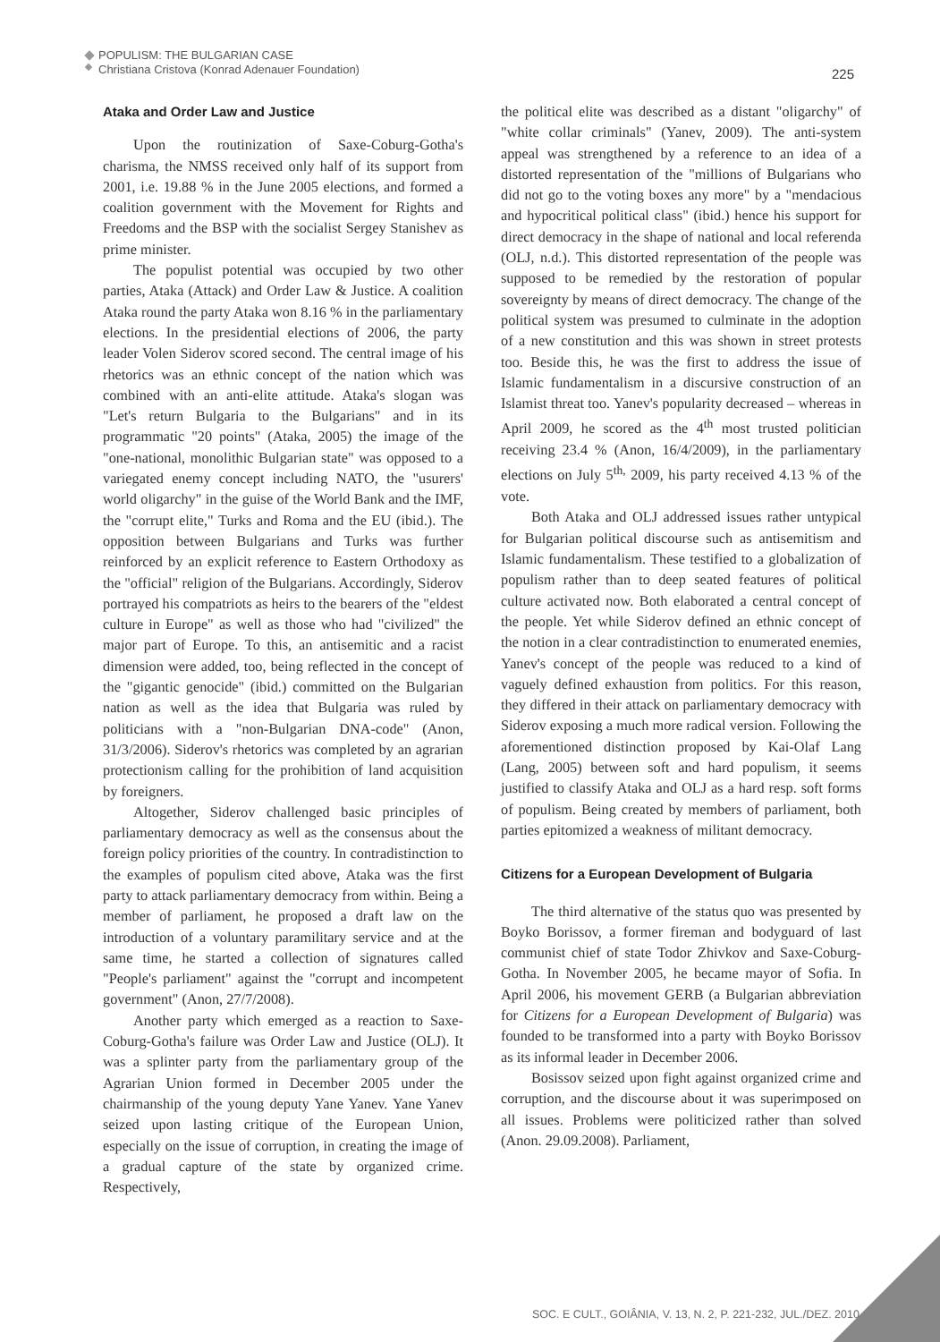POPULISM: THE BULGARIAN CASE
Christiana Cristova (Konrad Adenauer Foundation)
225
Ataka and Order Law and Justice
Upon the routinization of Saxe-Coburg-Gotha's charisma, the NMSS received only half of its support from 2001, i.e. 19.88 % in the June 2005 elections, and formed a coalition government with the Movement for Rights and Freedoms and the BSP with the socialist Sergey Stanishev as prime minister.
The populist potential was occupied by two other parties, Ataka (Attack) and Order Law & Justice. A coalition Ataka round the party Ataka won 8.16 % in the parliamentary elections. In the presidential elections of 2006, the party leader Volen Siderov scored second. The central image of his rhetorics was an ethnic concept of the nation which was combined with an anti-elite attitude. Ataka's slogan was "Let's return Bulgaria to the Bulgarians" and in its programmatic "20 points" (Ataka, 2005) the image of the "one-national, monolithic Bulgarian state" was opposed to a variegated enemy concept including NATO, the "usurers' world oligarchy" in the guise of the World Bank and the IMF, the "corrupt elite," Turks and Roma and the EU (ibid.). The opposition between Bulgarians and Turks was further reinforced by an explicit reference to Eastern Orthodoxy as the "official" religion of the Bulgarians. Accordingly, Siderov portrayed his compatriots as heirs to the bearers of the "eldest culture in Europe" as well as those who had "civilized" the major part of Europe. To this, an antisemitic and a racist dimension were added, too, being reflected in the concept of the "gigantic genocide" (ibid.) committed on the Bulgarian nation as well as the idea that Bulgaria was ruled by politicians with a "non-Bulgarian DNA-code" (Anon, 31/3/2006). Siderov's rhetorics was completed by an agrarian protectionism calling for the prohibition of land acquisition by foreigners.
Altogether, Siderov challenged basic principles of parliamentary democracy as well as the consensus about the foreign policy priorities of the country. In contradistinction to the examples of populism cited above, Ataka was the first party to attack parliamentary democracy from within. Being a member of parliament, he proposed a draft law on the introduction of a voluntary paramilitary service and at the same time, he started a collection of signatures called "People's parliament" against the "corrupt and incompetent government" (Anon, 27/7/2008).
Another party which emerged as a reaction to Saxe-Coburg-Gotha's failure was Order Law and Justice (OLJ). It was a splinter party from the parliamentary group of the Agrarian Union formed in December 2005 under the chairmanship of the young deputy Yane Yanev. Yane Yanev seized upon lasting critique of the European Union, especially on the issue of corruption, in creating the image of a gradual capture of the state by organized crime. Respectively,
the political elite was described as a distant "oligarchy" of "white collar criminals" (Yanev, 2009). The anti-system appeal was strengthened by a reference to an idea of a distorted representation of the "millions of Bulgarians who did not go to the voting boxes any more" by a "mendacious and hypocritical political class" (ibid.) hence his support for direct democracy in the shape of national and local referenda (OLJ, n.d.). This distorted representation of the people was supposed to be remedied by the restoration of popular sovereignty by means of direct democracy. The change of the political system was presumed to culminate in the adoption of a new constitution and this was shown in street protests too. Beside this, he was the first to address the issue of Islamic fundamentalism in a discursive construction of an Islamist threat too. Yanev's popularity decreased – whereas in April 2009, he scored as the 4<sup>th</sup> most trusted politician receiving 23.4 % (Anon, 16/4/2009), in the parliamentary elections on July 5<sup>th,</sup> 2009, his party received 4.13 % of the vote.
Both Ataka and OLJ addressed issues rather untypical for Bulgarian political discourse such as antisemitism and Islamic fundamentalism. These testified to a globalization of populism rather than to deep seated features of political culture activated now. Both elaborated a central concept of the people. Yet while Siderov defined an ethnic concept of the notion in a clear contradistinction to enumerated enemies, Yanev's concept of the people was reduced to a kind of vaguely defined exhaustion from politics. For this reason, they differed in their attack on parliamentary democracy with Siderov exposing a much more radical version. Following the aforementioned distinction proposed by Kai-Olaf Lang (Lang, 2005) between soft and hard populism, it seems justified to classify Ataka and OLJ as a hard resp. soft forms of populism. Being created by members of parliament, both parties epitomized a weakness of militant democracy.
Citizens for a European Development of Bulgaria
The third alternative of the status quo was presented by Boyko Borissov, a former fireman and bodyguard of last communist chief of state Todor Zhivkov and Saxe-Coburg-Gotha. In November 2005, he became mayor of Sofia. In April 2006, his movement GERB (a Bulgarian abbreviation for Citizens for a European Development of Bulgaria) was founded to be transformed into a party with Boyko Borissov as its informal leader in December 2006.
Bosissov seized upon fight against organized crime and corruption, and the discourse about it was superimposed on all issues. Problems were politicized rather than solved (Anon. 29.09.2008). Parliament,
SOC. E CULT., GOIÂNIA, V. 13, N. 2, P. 221-232, JUL./DEZ. 2010.